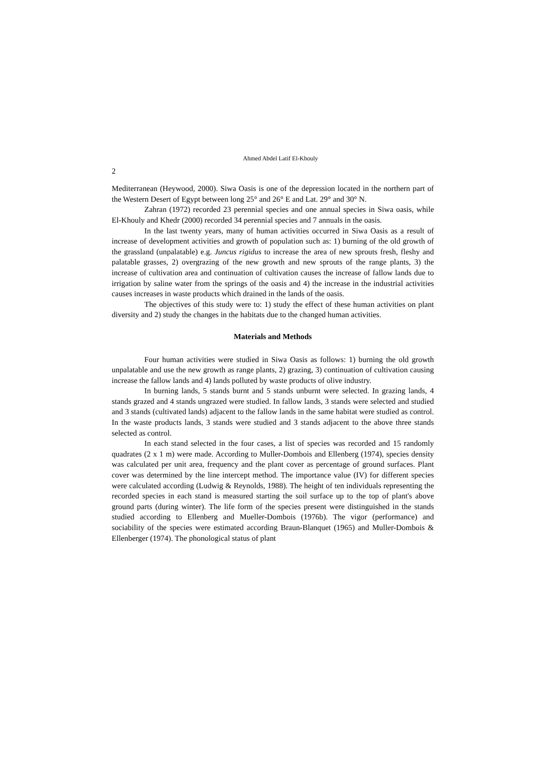Ahmed Abdel Latif El-Khouly
2
Mediterranean (Heywood, 2000). Siwa Oasis is one of the depression located in the northern part of the Western Desert of Egypt between long 25° and 26° E and Lat. 29° and 30° N.
Zahran (1972) recorded 23 perennial species and one annual species in Siwa oasis, while El-Khouly and Khedr (2000) recorded 34 perennial species and 7 annuals in the oasis.
In the last twenty years, many of human activities occurred in Siwa Oasis as a result of increase of development activities and growth of population such as: 1) burning of the old growth of the grassland (unpalatable) e.g. Juncus rigidus to increase the area of new sprouts fresh, fleshy and palatable grasses, 2) overgrazing of the new growth and new sprouts of the range plants, 3) the increase of cultivation area and continuation of cultivation causes the increase of fallow lands due to irrigation by saline water from the springs of the oasis and 4) the increase in the industrial activities causes increases in waste products which drained in the lands of the oasis.
The objectives of this study were to: 1) study the effect of these human activities on plant diversity and 2) study the changes in the habitats due to the changed human activities.
Materials and Methods
Four human activities were studied in Siwa Oasis as follows: 1) burning the old growth unpalatable and use the new growth as range plants, 2) grazing, 3) continuation of cultivation causing increase the fallow lands and 4) lands polluted by waste products of olive industry.
In burning lands, 5 stands burnt and 5 stands unburnt were selected. In grazing lands, 4 stands grazed and 4 stands ungrazed were studied. In fallow lands, 3 stands were selected and studied and 3 stands (cultivated lands) adjacent to the fallow lands in the same habitat were studied as control. In the waste products lands, 3 stands were studied and 3 stands adjacent to the above three stands selected as control.
In each stand selected in the four cases, a list of species was recorded and 15 randomly quadrates (2 x 1 m) were made. According to Muller-Dombois and Ellenberg (1974), species density was calculated per unit area, frequency and the plant cover as percentage of ground surfaces. Plant cover was determined by the line intercept method. The importance value (IV) for different species were calculated according (Ludwig & Reynolds, 1988). The height of ten individuals representing the recorded species in each stand is measured starting the soil surface up to the top of plant's above ground parts (during winter). The life form of the species present were distinguished in the stands studied according to Ellenberg and Mueller-Dombois (1976b). The vigor (performance) and sociability of the species were estimated according Braun-Blanquet (1965) and Muller-Dombois & Ellenberger (1974). The phonological status of plant